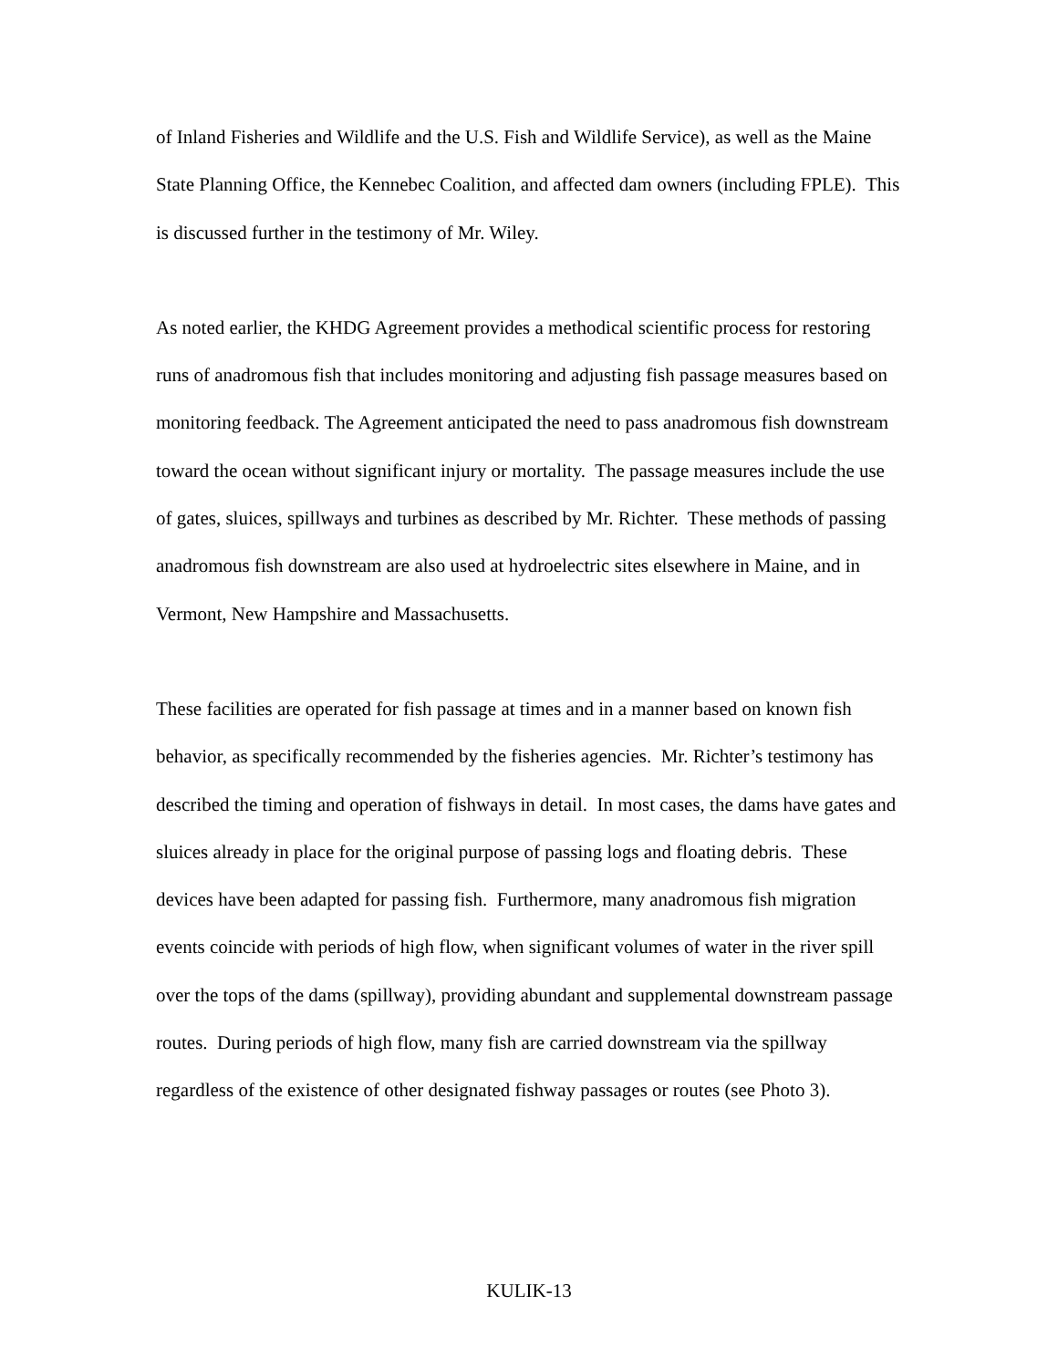of Inland Fisheries and Wildlife and the U.S. Fish and Wildlife Service), as well as the Maine State Planning Office, the Kennebec Coalition, and affected dam owners (including FPLE). This is discussed further in the testimony of Mr. Wiley.
As noted earlier, the KHDG Agreement provides a methodical scientific process for restoring runs of anadromous fish that includes monitoring and adjusting fish passage measures based on monitoring feedback. The Agreement anticipated the need to pass anadromous fish downstream toward the ocean without significant injury or mortality. The passage measures include the use of gates, sluices, spillways and turbines as described by Mr. Richter. These methods of passing anadromous fish downstream are also used at hydroelectric sites elsewhere in Maine, and in Vermont, New Hampshire and Massachusetts.
These facilities are operated for fish passage at times and in a manner based on known fish behavior, as specifically recommended by the fisheries agencies. Mr. Richter’s testimony has described the timing and operation of fishways in detail. In most cases, the dams have gates and sluices already in place for the original purpose of passing logs and floating debris. These devices have been adapted for passing fish. Furthermore, many anadromous fish migration events coincide with periods of high flow, when significant volumes of water in the river spill over the tops of the dams (spillway), providing abundant and supplemental downstream passage routes. During periods of high flow, many fish are carried downstream via the spillway regardless of the existence of other designated fishway passages or routes (see Photo 3).
KULIK-13